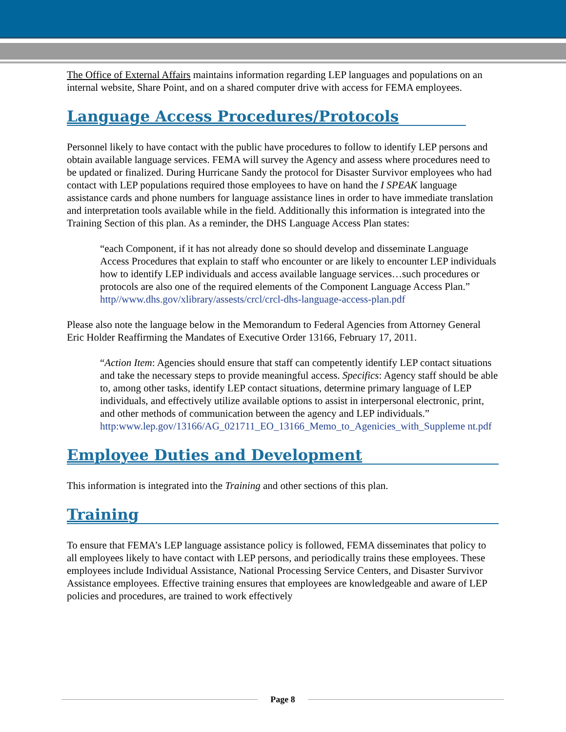The Office of External Affairs maintains information regarding LEP languages and populations on an internal website, Share Point, and on a shared computer drive with access for FEMA employees.
Language Access Procedures/Protocols
Personnel likely to have contact with the public have procedures to follow to identify LEP persons and obtain available language services. FEMA will survey the Agency and assess where procedures need to be updated or finalized. During Hurricane Sandy the protocol for Disaster Survivor employees who had contact with LEP populations required those employees to have on hand the I SPEAK language assistance cards and phone numbers for language assistance lines in order to have immediate translation and interpretation tools available while in the field. Additionally this information is integrated into the Training Section of this plan. As a reminder, the DHS Language Access Plan states:
“each Component, if it has not already done so should develop and disseminate Language Access Procedures that explain to staff who encounter or are likely to encounter LEP individuals how to identify LEP individuals and access available language services…such procedures or protocols are also one of the required elements of the Component Language Access Plan.” http//www.dhs.gov/xlibrary/assests/crcl/crcl-dhs-language-access-plan.pdf
Please also note the language below in the Memorandum to Federal Agencies from Attorney General Eric Holder Reaffirming the Mandates of Executive Order 13166, February 17, 2011.
“Action Item: Agencies should ensure that staff can competently identify LEP contact situations and take the necessary steps to provide meaningful access. Specifics: Agency staff should be able to, among other tasks, identify LEP contact situations, determine primary language of LEP individuals, and effectively utilize available options to assist in interpersonal electronic, print, and other methods of communication between the agency and LEP individuals.”
http:www.lep.gov/13166/AG_021711_EO_13166_Memo_to_Agenicies_with_Suppleme nt.pdf
Employee Duties and Development
This information is integrated into the Training and other sections of this plan.
Training
To ensure that FEMA’s LEP language assistance policy is followed, FEMA disseminates that policy to all employees likely to have contact with LEP persons, and periodically trains these employees. These employees include Individual Assistance, National Processing Service Centers, and Disaster Survivor Assistance employees. Effective training ensures that employees are knowledgeable and aware of LEP policies and procedures, are trained to work effectively
Page 8